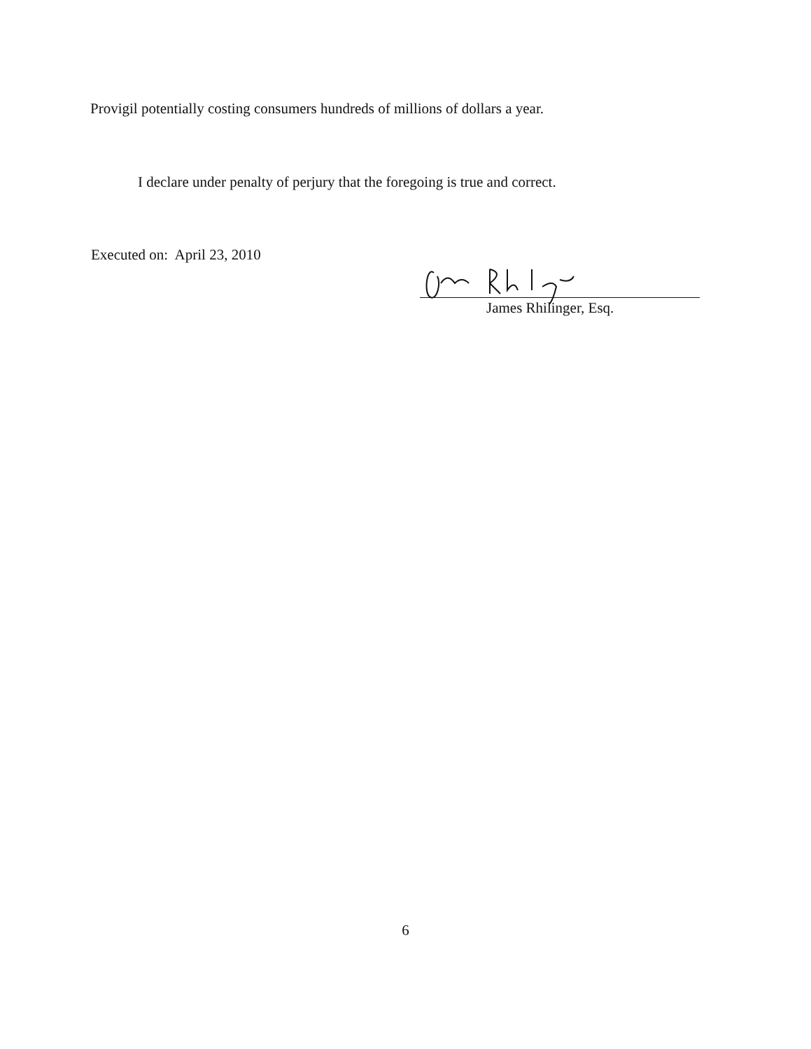Provigil potentially costing consumers hundreds of millions of dollars a year.
I declare under penalty of perjury that the foregoing is true and correct.
Executed on: April 23, 2010
James Rhilinger, Esq.
6